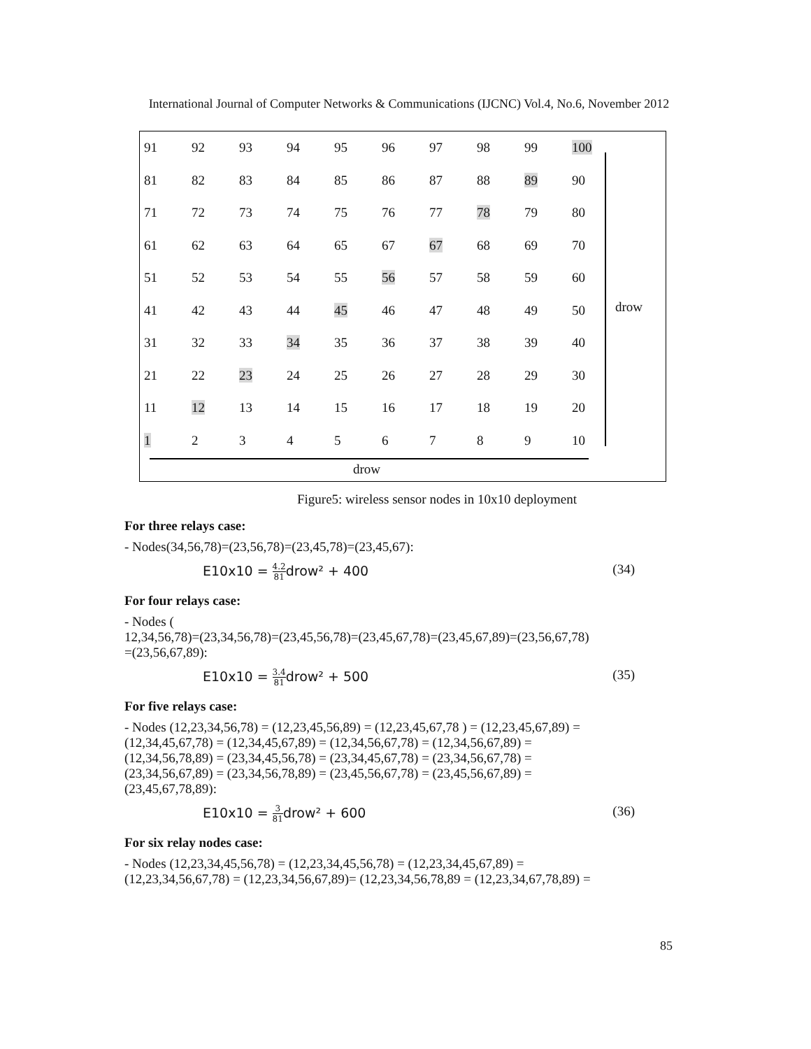International Journal of Computer Networks & Communications (IJCNC) Vol.4, No.6, November 2012
| 91 | 92 | 93 | 94 | 95 | 96 | 97 | 98 | 99 | 100 |
| 81 | 82 | 83 | 84 | 85 | 86 | 87 | 88 | 89 | 90 |
| 71 | 72 | 73 | 74 | 75 | 76 | 77 | 78 | 79 | 80 |
| 61 | 62 | 63 | 64 | 65 | 67 | 67 | 68 | 69 | 70 |
| 51 | 52 | 53 | 54 | 55 | 56 | 57 | 58 | 59 | 60 |
| 41 | 42 | 43 | 44 | 45 | 46 | 47 | 48 | 49 | 50 |
| 31 | 32 | 33 | 34 | 35 | 36 | 37 | 38 | 39 | 40 |
| 21 | 22 | 23 | 24 | 25 | 26 | 27 | 28 | 29 | 30 |
| 11 | 12 | 13 | 14 | 15 | 16 | 17 | 18 | 19 | 20 |
| 1 | 2 | 3 | 4 | 5 | 6 | 7 | 8 | 9 | 10 |
drow
drow
Figure5: wireless sensor nodes in 10x10 deployment
For three relays case:
- Nodes(34,56,78)=(23,56,78)=(23,45,78)=(23,45,67):
E10x10 = 4.2 81drow² + 400 (34)
For four relays case:
- Nodes (
12,34,56,78)=(23,34,56,78)=(23,45,56,78)=(23,45,67,78)=(23,45,67,89)=(23,56,67,78)
=(23,56,67,89):
E10x10 = 3.4 81drow² + 500 (35)
For five relays case:
- Nodes (12,23,34,56,78) = (12,23,45,56,89) = (12,23,45,67,78 ) = (12,23,45,67,89) =
(12,34,45,67,78) = (12,34,45,67,89) = (12,34,56,67,78) = (12,34,56,67,89) =
(12,34,56,78,89) = (23,34,45,56,78) = (23,34,45,67,78) = (23,34,56,67,78) =
(23,34,56,67,89) = (23,34,56,78,89) = (23,45,56,67,78) = (23,45,56,67,89) =
(23,45,67,78,89):
E10x10 = 3 81drow² + 600 (36)
For six relay nodes case:
- Nodes (12,23,34,45,56,78) = (12,23,34,45,56,78) = (12,23,34,45,67,89) =
(12,23,34,56,67,78) = (12,23,34,56,67,89)= (12,23,34,56,78,89 = (12,23,34,67,78,89) =
85